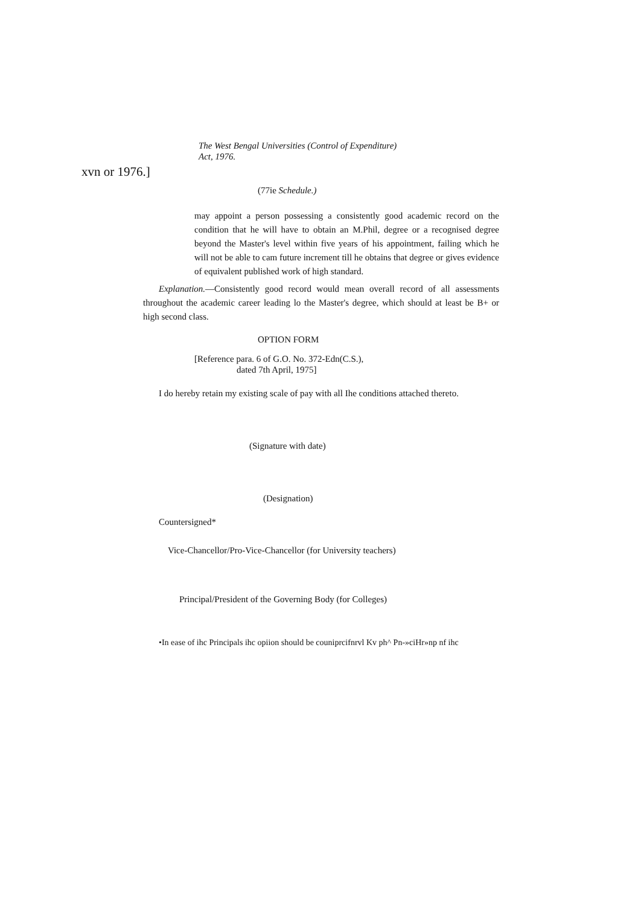The West Bengal Universities (Control of Expenditure)
Act, 1976.
xvn or 1976.]
(77ie Schedule.)
may appoint a person possessing a consistently good academic record on the condition that he will have to obtain an M.Phil, degree or a recognised degree beyond the Master's level within five years of his appointment, failing which he will not be able to cam future increment till he obtains that degree or gives evidence of equivalent published work of high standard.
Explanation.—Consistently good record would mean overall record of all assessments throughout the academic career leading lo the Master's degree, which should at least be B+ or high second class.
OPTION FORM
[Reference para. 6 of G.O. No. 372-Edn(C.S.),
dated 7th April, 1975]
I do hereby retain my existing scale of pay with all Ihe conditions attached thereto.
(Signature with date)
(Designation)
Countersigned*
Vice-Chancellor/Pro-Vice-Chancellor (for University teachers)
Principal/President of the Governing Body (for Colleges)
•In ease of ihc Principals ihc opiion should be couniprcifnrvl Kv ph^ Pn-»ciHr»np nf ihc